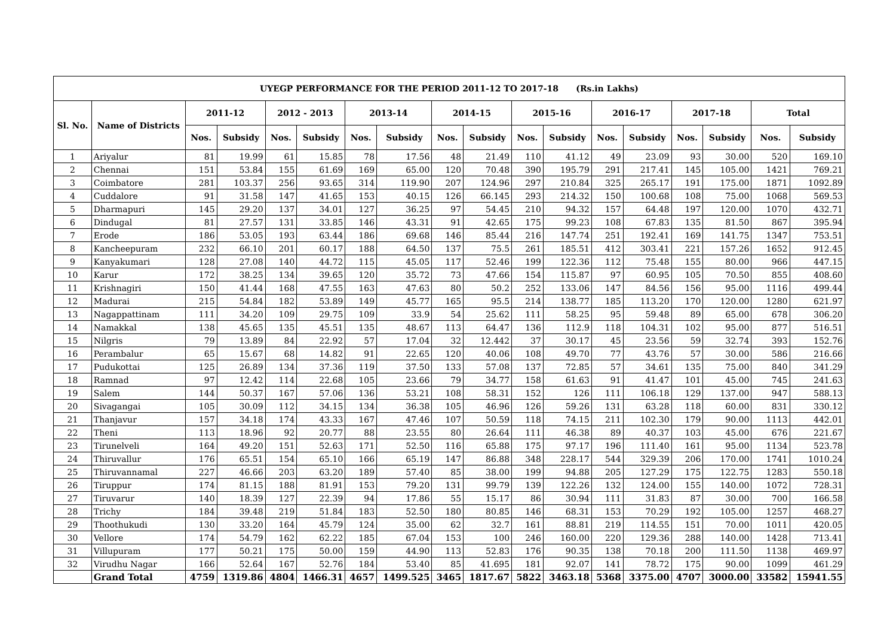| UYEGP PERFORMANCE FOR THE PERIOD 2011-12 TO 2017-18 (Rs.in Lakhs) | | | | | | | | | | | | | | | | | |
| --- | --- | --- | --- | --- | --- | --- | --- | --- | --- | --- | --- | --- | --- | --- | --- | --- | --- |
| Sl. No. | Name of Districts | 2011-12 | | 2012 - 2013 | | 2013-14 | | 2014-15 | | 2015-16 | | 2016-17 | | 2017-18 | | Total | |
| | | Nos. | Subsidy | Nos. | Subsidy | Nos. | Subsidy | Nos. | Subsidy | Nos. | Subsidy | Nos. | Subsidy | Nos. | Subsidy | Nos. | Subsidy |
| 1 | Ariyalur | 81 | 19.99 | 61 | 15.85 | 78 | 17.56 | 48 | 21.49 | 110 | 41.12 | 49 | 23.09 | 93 | 30.00 | 520 | 169.10 |
| 2 | Chennai | 151 | 53.84 | 155 | 61.69 | 169 | 65.00 | 120 | 70.48 | 390 | 195.79 | 291 | 217.41 | 145 | 105.00 | 1421 | 769.21 |
| 3 | Coimbatore | 281 | 103.37 | 256 | 93.65 | 314 | 119.90 | 207 | 124.96 | 297 | 210.84 | 325 | 265.17 | 191 | 175.00 | 1871 | 1092.89 |
| 4 | Cuddalore | 91 | 31.58 | 147 | 41.65 | 153 | 40.15 | 126 | 66.145 | 293 | 214.32 | 150 | 100.68 | 108 | 75.00 | 1068 | 569.53 |
| 5 | Dharmapuri | 145 | 29.20 | 137 | 34.01 | 127 | 36.25 | 97 | 54.45 | 210 | 94.32 | 157 | 64.48 | 197 | 120.00 | 1070 | 432.71 |
| 6 | Dindugal | 81 | 27.57 | 131 | 33.85 | 146 | 43.31 | 91 | 42.65 | 175 | 99.23 | 108 | 67.83 | 135 | 81.50 | 867 | 395.94 |
| 7 | Erode | 186 | 53.05 | 193 | 63.44 | 186 | 69.68 | 146 | 85.44 | 216 | 147.74 | 251 | 192.41 | 169 | 141.75 | 1347 | 753.51 |
| 8 | Kancheepuram | 232 | 66.10 | 201 | 60.17 | 188 | 64.50 | 137 | 75.5 | 261 | 185.51 | 412 | 303.41 | 221 | 157.26 | 1652 | 912.45 |
| 9 | Kanyakumari | 128 | 27.08 | 140 | 44.72 | 115 | 45.05 | 117 | 52.46 | 199 | 122.36 | 112 | 75.48 | 155 | 80.00 | 966 | 447.15 |
| 10 | Karur | 172 | 38.25 | 134 | 39.65 | 120 | 35.72 | 73 | 47.66 | 154 | 115.87 | 97 | 60.95 | 105 | 70.50 | 855 | 408.60 |
| 11 | Krishnagiri | 150 | 41.44 | 168 | 47.55 | 163 | 47.63 | 80 | 50.2 | 252 | 133.06 | 147 | 84.56 | 156 | 95.00 | 1116 | 499.44 |
| 12 | Madurai | 215 | 54.84 | 182 | 53.89 | 149 | 45.77 | 165 | 95.5 | 214 | 138.77 | 185 | 113.20 | 170 | 120.00 | 1280 | 621.97 |
| 13 | Nagappattinam | 111 | 34.20 | 109 | 29.75 | 109 | 33.9 | 54 | 25.62 | 111 | 58.25 | 95 | 59.48 | 89 | 65.00 | 678 | 306.20 |
| 14 | Namakkal | 138 | 45.65 | 135 | 45.51 | 135 | 48.67 | 113 | 64.47 | 136 | 112.9 | 118 | 104.31 | 102 | 95.00 | 877 | 516.51 |
| 15 | Nilgris | 79 | 13.89 | 84 | 22.92 | 57 | 17.04 | 32 | 12.442 | 37 | 30.17 | 45 | 23.56 | 59 | 32.74 | 393 | 152.76 |
| 16 | Perambalur | 65 | 15.67 | 68 | 14.82 | 91 | 22.65 | 120 | 40.06 | 108 | 49.70 | 77 | 43.76 | 57 | 30.00 | 586 | 216.66 |
| 17 | Pudukottai | 125 | 26.89 | 134 | 37.36 | 119 | 37.50 | 133 | 57.08 | 137 | 72.85 | 57 | 34.61 | 135 | 75.00 | 840 | 341.29 |
| 18 | Ramnad | 97 | 12.42 | 114 | 22.68 | 105 | 23.66 | 79 | 34.77 | 158 | 61.63 | 91 | 41.47 | 101 | 45.00 | 745 | 241.63 |
| 19 | Salem | 144 | 50.37 | 167 | 57.06 | 136 | 53.21 | 108 | 58.31 | 152 | 126 | 111 | 106.18 | 129 | 137.00 | 947 | 588.13 |
| 20 | Sivagangai | 105 | 30.09 | 112 | 34.15 | 134 | 36.38 | 105 | 46.96 | 126 | 59.26 | 131 | 63.28 | 118 | 60.00 | 831 | 330.12 |
| 21 | Thanjavur | 157 | 34.18 | 174 | 43.33 | 167 | 47.46 | 107 | 50.59 | 118 | 74.15 | 211 | 102.30 | 179 | 90.00 | 1113 | 442.01 |
| 22 | Theni | 113 | 18.96 | 92 | 20.77 | 88 | 23.55 | 80 | 26.64 | 111 | 46.38 | 89 | 40.37 | 103 | 45.00 | 676 | 221.67 |
| 23 | Tirunelveli | 164 | 49.20 | 151 | 52.63 | 171 | 52.50 | 116 | 65.88 | 175 | 97.17 | 196 | 111.40 | 161 | 95.00 | 1134 | 523.78 |
| 24 | Thiruvallur | 176 | 65.51 | 154 | 65.10 | 166 | 65.19 | 147 | 86.88 | 348 | 228.17 | 544 | 329.39 | 206 | 170.00 | 1741 | 1010.24 |
| 25 | Thiruvannamal | 227 | 46.66 | 203 | 63.20 | 189 | 57.40 | 85 | 38.00 | 199 | 94.88 | 205 | 127.29 | 175 | 122.75 | 1283 | 550.18 |
| 26 | Tiruppur | 174 | 81.15 | 188 | 81.91 | 153 | 79.20 | 131 | 99.79 | 139 | 122.26 | 132 | 124.00 | 155 | 140.00 | 1072 | 728.31 |
| 27 | Tiruvarur | 140 | 18.39 | 127 | 22.39 | 94 | 17.86 | 55 | 15.17 | 86 | 30.94 | 111 | 31.83 | 87 | 30.00 | 700 | 166.58 |
| 28 | Trichy | 184 | 39.48 | 219 | 51.84 | 183 | 52.50 | 180 | 80.85 | 146 | 68.31 | 153 | 70.29 | 192 | 105.00 | 1257 | 468.27 |
| 29 | Thoothukudi | 130 | 33.20 | 164 | 45.79 | 124 | 35.00 | 62 | 32.7 | 161 | 88.81 | 219 | 114.55 | 151 | 70.00 | 1011 | 420.05 |
| 30 | Vellore | 174 | 54.79 | 162 | 62.22 | 185 | 67.04 | 153 | 100 | 246 | 160.00 | 220 | 129.36 | 288 | 140.00 | 1428 | 713.41 |
| 31 | Villupuram | 177 | 50.21 | 175 | 50.00 | 159 | 44.90 | 113 | 52.83 | 176 | 90.35 | 138 | 70.18 | 200 | 111.50 | 1138 | 469.97 |
| 32 | Virudhu Nagar | 166 | 52.64 | 167 | 52.76 | 184 | 53.40 | 85 | 41.695 | 181 | 92.07 | 141 | 78.72 | 175 | 90.00 | 1099 | 461.29 |
| | Grand Total | 4759 | 1319.86 | 4804 | 1466.31 | 4657 | 1499.525 | 3465 | 1817.67 | 5822 | 3463.18 | 5368 | 3375.00 | 4707 | 3000.00 | 33582 | 15941.55 |